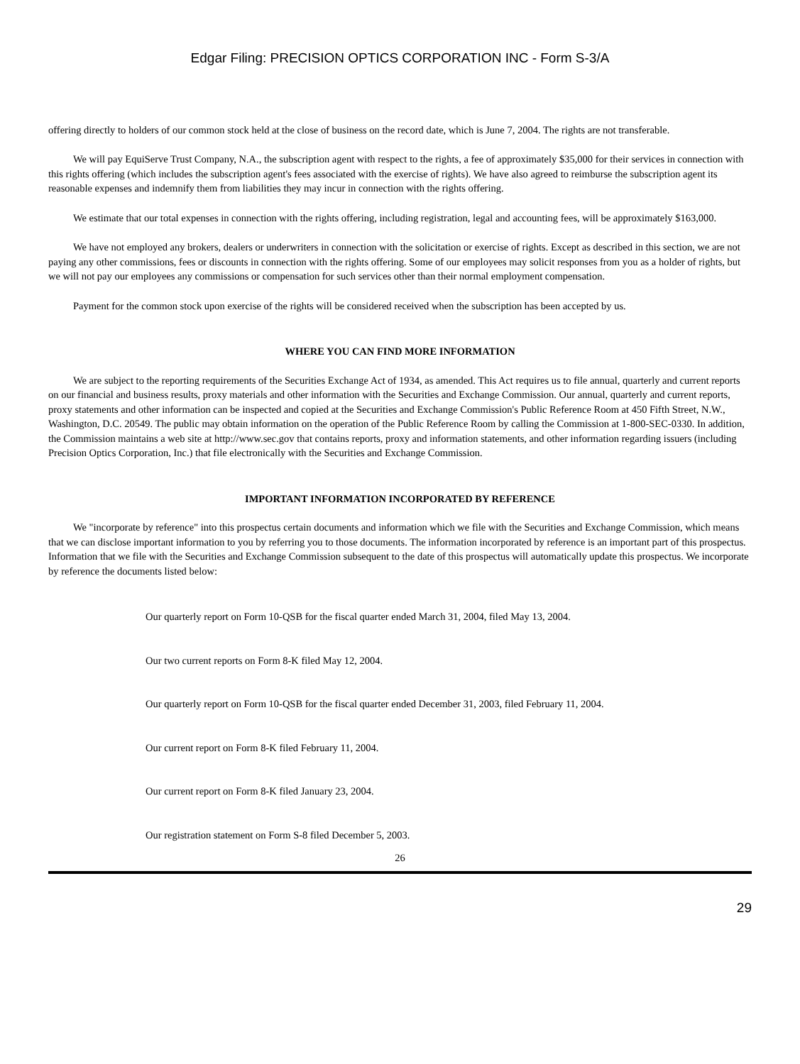Edgar Filing: PRECISION OPTICS CORPORATION INC - Form S-3/A
offering directly to holders of our common stock held at the close of business on the record date, which is June 7, 2004. The rights are not transferable.
We will pay EquiServe Trust Company, N.A., the subscription agent with respect to the rights, a fee of approximately $35,000 for their services in connection with this rights offering (which includes the subscription agent's fees associated with the exercise of rights). We have also agreed to reimburse the subscription agent its reasonable expenses and indemnify them from liabilities they may incur in connection with the rights offering.
We estimate that our total expenses in connection with the rights offering, including registration, legal and accounting fees, will be approximately $163,000.
We have not employed any brokers, dealers or underwriters in connection with the solicitation or exercise of rights. Except as described in this section, we are not paying any other commissions, fees or discounts in connection with the rights offering. Some of our employees may solicit responses from you as a holder of rights, but we will not pay our employees any commissions or compensation for such services other than their normal employment compensation.
Payment for the common stock upon exercise of the rights will be considered received when the subscription has been accepted by us.
WHERE YOU CAN FIND MORE INFORMATION
We are subject to the reporting requirements of the Securities Exchange Act of 1934, as amended. This Act requires us to file annual, quarterly and current reports on our financial and business results, proxy materials and other information with the Securities and Exchange Commission. Our annual, quarterly and current reports, proxy statements and other information can be inspected and copied at the Securities and Exchange Commission's Public Reference Room at 450 Fifth Street, N.W., Washington, D.C. 20549. The public may obtain information on the operation of the Public Reference Room by calling the Commission at 1-800-SEC-0330. In addition, the Commission maintains a web site at http://www.sec.gov that contains reports, proxy and information statements, and other information regarding issuers (including Precision Optics Corporation, Inc.) that file electronically with the Securities and Exchange Commission.
IMPORTANT INFORMATION INCORPORATED BY REFERENCE
We "incorporate by reference" into this prospectus certain documents and information which we file with the Securities and Exchange Commission, which means that we can disclose important information to you by referring you to those documents. The information incorporated by reference is an important part of this prospectus. Information that we file with the Securities and Exchange Commission subsequent to the date of this prospectus will automatically update this prospectus. We incorporate by reference the documents listed below:
Our quarterly report on Form 10-QSB for the fiscal quarter ended March 31, 2004, filed May 13, 2004.
Our two current reports on Form 8-K filed May 12, 2004.
Our quarterly report on Form 10-QSB for the fiscal quarter ended December 31, 2003, filed February 11, 2004.
Our current report on Form 8-K filed February 11, 2004.
Our current report on Form 8-K filed January 23, 2004.
Our registration statement on Form S-8 filed December 5, 2003.
26
29